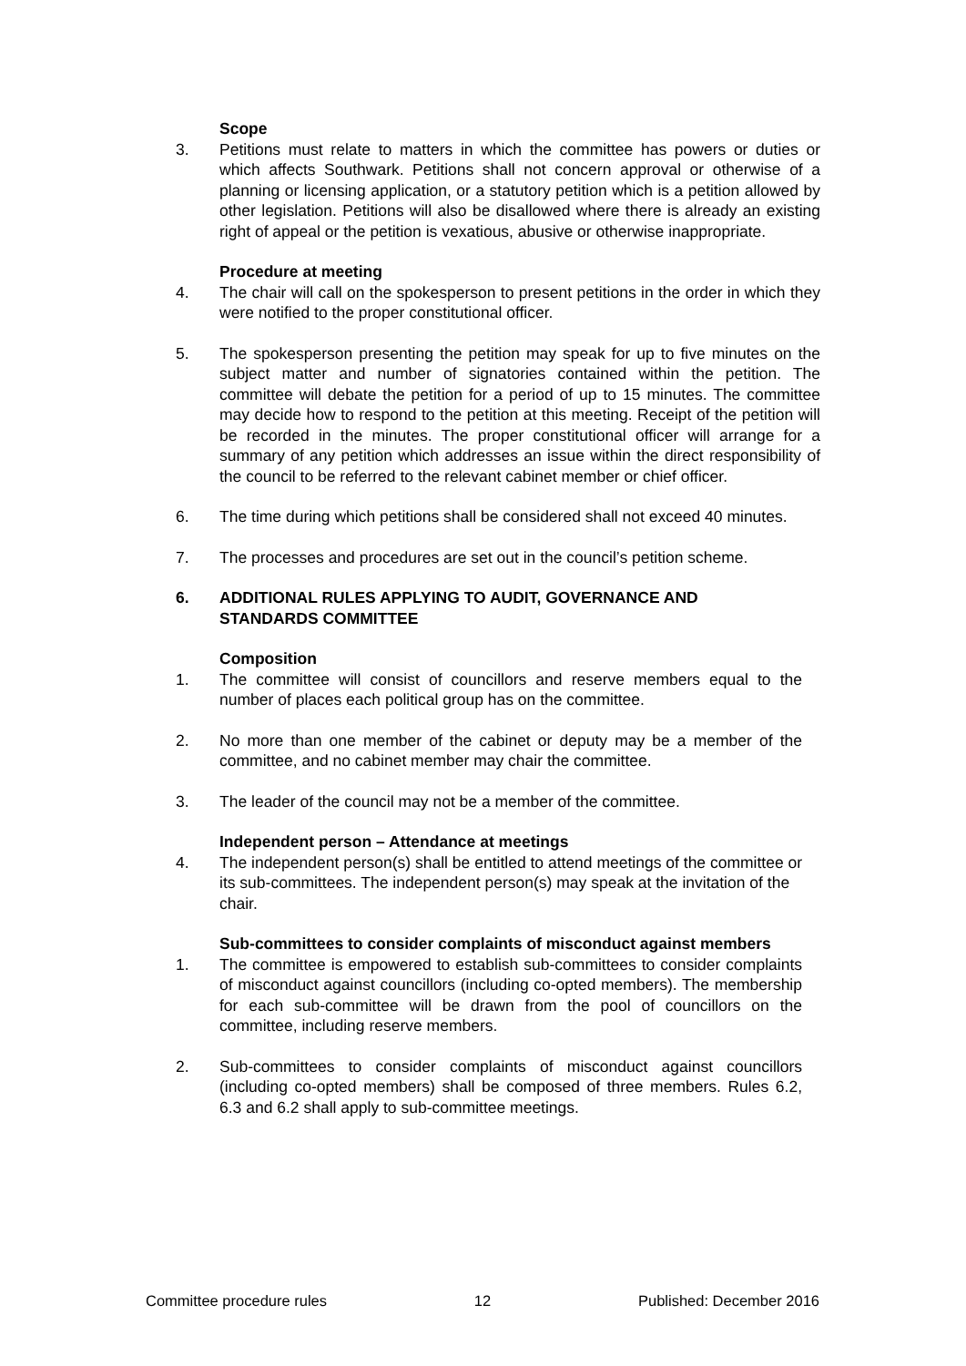Scope
3. Petitions must relate to matters in which the committee has powers or duties or which affects Southwark. Petitions shall not concern approval or otherwise of a planning or licensing application, or a statutory petition which is a petition allowed by other legislation. Petitions will also be disallowed where there is already an existing right of appeal or the petition is vexatious, abusive or otherwise inappropriate.
Procedure at meeting
4. The chair will call on the spokesperson to present petitions in the order in which they were notified to the proper constitutional officer.
5. The spokesperson presenting the petition may speak for up to five minutes on the subject matter and number of signatories contained within the petition. The committee will debate the petition for a period of up to 15 minutes. The committee may decide how to respond to the petition at this meeting. Receipt of the petition will be recorded in the minutes. The proper constitutional officer will arrange for a summary of any petition which addresses an issue within the direct responsibility of the council to be referred to the relevant cabinet member or chief officer.
6. The time during which petitions shall be considered shall not exceed 40 minutes.
7. The processes and procedures are set out in the council’s petition scheme.
6. ADDITIONAL RULES APPLYING TO AUDIT, GOVERNANCE AND
STANDARDS COMMITTEE
Composition
1. The committee will consist of councillors and reserve members equal to the number of places each political group has on the committee.
2. No more than one member of the cabinet or deputy may be a member of the committee, and no cabinet member may chair the committee.
3. The leader of the council may not be a member of the committee.
Independent person – Attendance at meetings
4. The independent person(s) shall be entitled to attend meetings of the committee or its sub-committees. The independent person(s) may speak at the invitation of the chair.
Sub-committees to consider complaints of misconduct against members
1. The committee is empowered to establish sub-committees to consider complaints of misconduct against councillors (including co-opted members). The membership for each sub-committee will be drawn from the pool of councillors on the committee, including reserve members.
2. Sub-committees to consider complaints of misconduct against councillors (including co-opted members) shall be composed of three members. Rules 6.2, 6.3 and 6.2 shall apply to sub-committee meetings.
Committee procedure rules 12 Published: December 2016